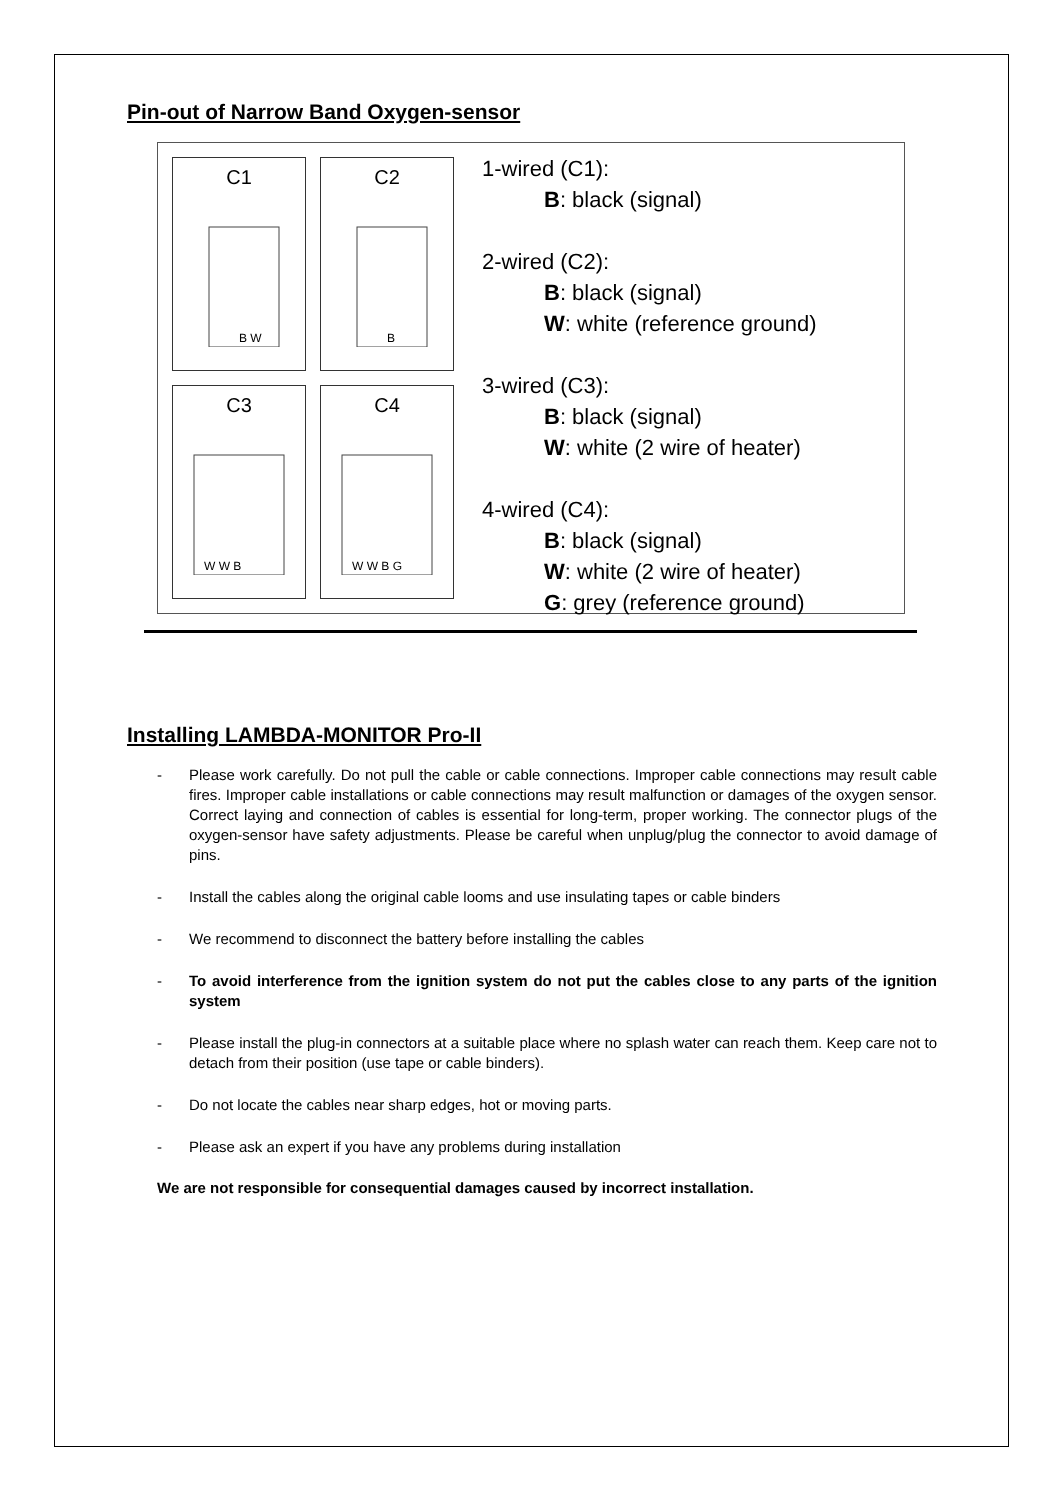Pin-out of Narrow Band Oxygen-sensor
C1
B W
C2
B
C3
W W B
C4
W W B G
1-wired (C1):
B: black (signal)
2-wired (C2):
B: black (signal)
W: white (reference ground)
3-wired (C3):
B: black (signal)
W: white (2 wire of heater)
4-wired (C4):
B: black (signal)
W: white (2 wire of heater)
G: grey (reference ground)
Installing LAMBDA-MONITOR Pro-II
- Please work carefully. Do not pull the cable or cable connections. Improper cable connections may result cable fires. Improper cable installations or cable connections may result malfunction or damages of the oxygen sensor. Correct laying and connection of cables is essential for long-term, proper working. The connector plugs of the oxygen-sensor have safety adjustments. Please be careful when unplug/plug the connector to avoid damage of pins.
- Install the cables along the original cable looms and use insulating tapes or cable binders
- We recommend to disconnect the battery before installing the cables
- To avoid interference from the ignition system do not put the cables close to any parts of the ignition system
- Please install the plug-in connectors at a suitable place where no splash water can reach them. Keep care not to detach from their position (use tape or cable binders).
- Do not locate the cables near sharp edges, hot or moving parts.
- Please ask an expert if you have any problems during installation
We are not responsible for consequential damages caused by incorrect installation.